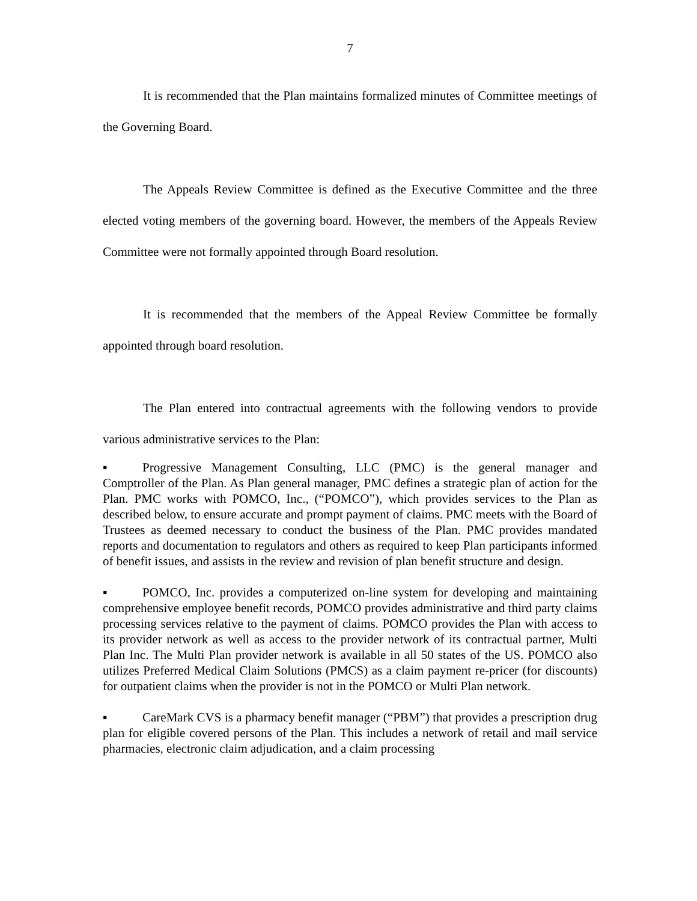7
It is recommended that the Plan maintains formalized minutes of Committee meetings of the Governing Board.
The Appeals Review Committee is defined as the Executive Committee and the three elected voting members of the governing board. However, the members of the Appeals Review Committee were not formally appointed through Board resolution.
It is recommended that the members of the Appeal Review Committee be formally appointed through board resolution.
The Plan entered into contractual agreements with the following vendors to provide various administrative services to the Plan:
▪ Progressive Management Consulting, LLC (PMC) is the general manager and Comptroller of the Plan. As Plan general manager, PMC defines a strategic plan of action for the Plan. PMC works with POMCO, Inc., (“POMCO”), which provides services to the Plan as described below, to ensure accurate and prompt payment of claims. PMC meets with the Board of Trustees as deemed necessary to conduct the business of the Plan. PMC provides mandated reports and documentation to regulators and others as required to keep Plan participants informed of benefit issues, and assists in the review and revision of plan benefit structure and design.
▪ POMCO, Inc. provides a computerized on-line system for developing and maintaining comprehensive employee benefit records, POMCO provides administrative and third party claims processing services relative to the payment of claims. POMCO provides the Plan with access to its provider network as well as access to the provider network of its contractual partner, Multi Plan Inc. The Multi Plan provider network is available in all 50 states of the US. POMCO also utilizes Preferred Medical Claim Solutions (PMCS) as a claim payment re-pricer (for discounts) for outpatient claims when the provider is not in the POMCO or Multi Plan network.
▪ CareMark CVS is a pharmacy benefit manager (“PBM”) that provides a prescription drug plan for eligible covered persons of the Plan. This includes a network of retail and mail service pharmacies, electronic claim adjudication, and a claim processing